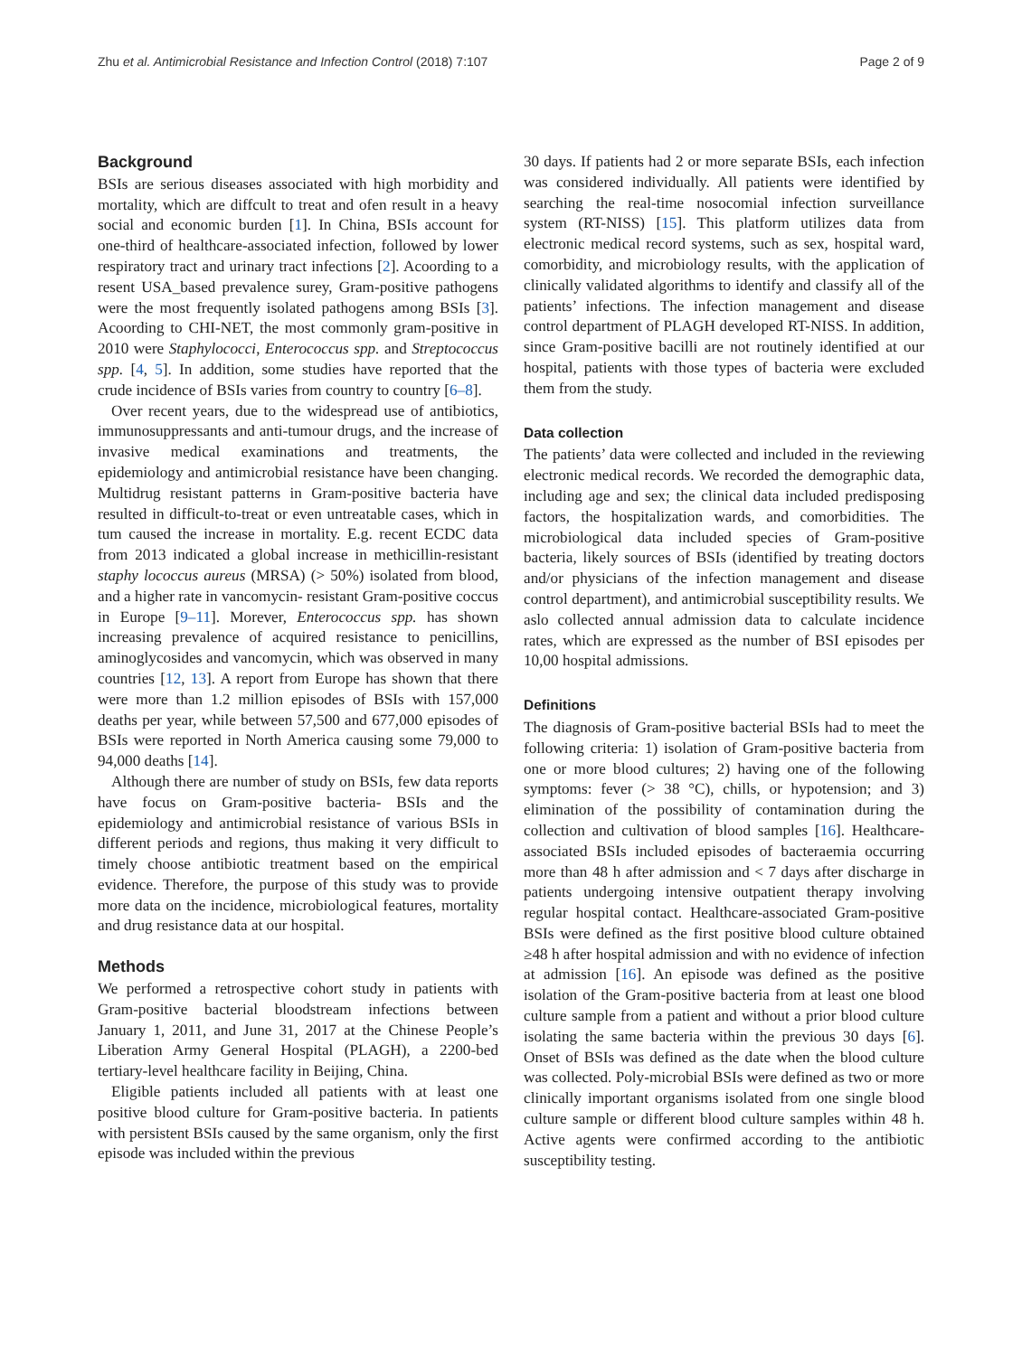Zhu et al. Antimicrobial Resistance and Infection Control (2018) 7:107 Page 2 of 9
Background
BSIs are serious diseases associated with high morbidity and mortality, which are diffcult to treat and ofen result in a heavy social and economic burden [1]. In China, BSIs account for one-third of healthcare-associated infection, followed by lower respiratory tract and urinary tract infections [2]. Acoording to a resent USA_based prevalence surey, Gram-positive pathogens were the most frequently isolated pathogens among BSIs [3]. Acoording to CHI-NET, the most commonly gram-positive in 2010 were Staphylococci, Enterococcus spp. and Streptococcus spp. [4, 5]. In addition, some studies have reported that the crude incidence of BSIs varies from country to country [6–8].
Over recent years, due to the widespread use of antibiotics, immunosuppressants and anti-tumour drugs, and the increase of invasive medical examinations and treatments, the epidemiology and antimicrobial resistance have been changing. Multidrug resistant patterns in Gram-positive bacteria have resulted in difficult-to-treat or even untreatable cases, which in tum caused the increase in mortality. E.g. recent ECDC data from 2013 indicated a global increase in methicillin-resistant staphy lococcus aureus (MRSA) (> 50%) isolated from blood, and a higher rate in vancomycin- resistant Gram-positive coccus in Europe [9–11]. Morever, Enterococcus spp. has shown increasing prevalence of acquired resistance to penicillins, aminoglycosides and vancomycin, which was observed in many countries [12, 13]. A report from Europe has shown that there were more than 1.2 million episodes of BSIs with 157,000 deaths per year, while between 57,500 and 677,000 episodes of BSIs were reported in North America causing some 79,000 to 94,000 deaths [14].
Although there are number of study on BSIs, few data reports have focus on Gram-positive bacteria- BSIs and the epidemiology and antimicrobial resistance of various BSIs in different periods and regions, thus making it very difficult to timely choose antibiotic treatment based on the empirical evidence. Therefore, the purpose of this study was to provide more data on the incidence, microbiological features, mortality and drug resistance data at our hospital.
Methods
We performed a retrospective cohort study in patients with Gram-positive bacterial bloodstream infections between January 1, 2011, and June 31, 2017 at the Chinese People’s Liberation Army General Hospital (PLAGH), a 2200-bed tertiary-level healthcare facility in Beijing, China.
Eligible patients included all patients with at least one positive blood culture for Gram-positive bacteria. In patients with persistent BSIs caused by the same organism, only the first episode was included within the previous
30 days. If patients had 2 or more separate BSIs, each infection was considered individually. All patients were identified by searching the real-time nosocomial infection surveillance system (RT-NISS) [15]. This platform utilizes data from electronic medical record systems, such as sex, hospital ward, comorbidity, and microbiology results, with the application of clinically validated algorithms to identify and classify all of the patients’ infections. The infection management and disease control department of PLAGH developed RT-NISS. In addition, since Gram-positive bacilli are not routinely identified at our hospital, patients with those types of bacteria were excluded them from the study.
Data collection
The patients’ data were collected and included in the reviewing electronic medical records. We recorded the demographic data, including age and sex; the clinical data included predisposing factors, the hospitalization wards, and comorbidities. The microbiological data included species of Gram-positive bacteria, likely sources of BSIs (identified by treating doctors and/or physicians of the infection management and disease control department), and antimicrobial susceptibility results. We aslo collected annual admission data to calculate incidence rates, which are expressed as the number of BSI episodes per 10,00 hospital admissions.
Definitions
The diagnosis of Gram-positive bacterial BSIs had to meet the following criteria: 1) isolation of Gram-positive bacteria from one or more blood cultures; 2) having one of the following symptoms: fever (> 38 °C), chills, or hypotension; and 3) elimination of the possibility of contamination during the collection and cultivation of blood samples [16]. Healthcare-associated BSIs included episodes of bacteraemia occurring more than 48 h after admission and < 7 days after discharge in patients undergoing intensive outpatient therapy involving regular hospital contact. Healthcare-associated Gram-positive BSIs were defined as the first positive blood culture obtained ≥48 h after hospital admission and with no evidence of infection at admission [16]. An episode was defined as the positive isolation of the Gram-positive bacteria from at least one blood culture sample from a patient and without a prior blood culture isolating the same bacteria within the previous 30 days [6]. Onset of BSIs was defined as the date when the blood culture was collected. Poly-microbial BSIs were defined as two or more clinically important organisms isolated from one single blood culture sample or different blood culture samples within 48 h. Active agents were confirmed according to the antibiotic susceptibility testing.